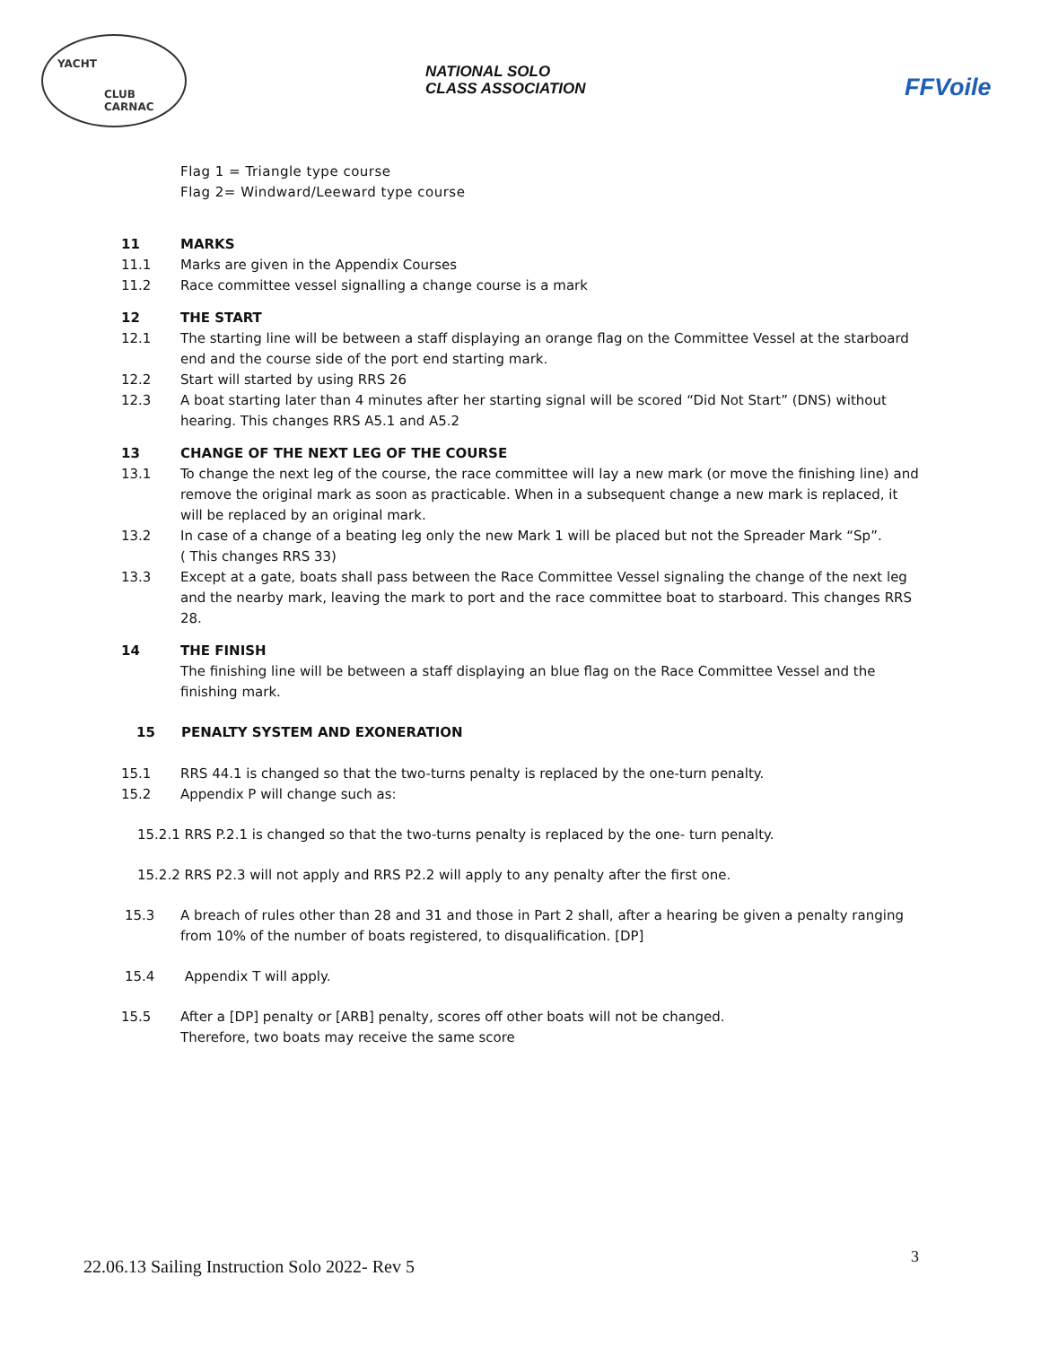YACHT
CLUB CARNAC
NATIONAL SOLO
CLASS ASSOCIATION
FFVoile
Flag 1 = Triangle type course
Flag 2= Windward/Leeward type course
11 MARKS
11.1 Marks are given in the Appendix Courses
11.2 Race committee vessel signalling a change course is a mark
12 THE START
12.1 The starting line will be between a staff displaying an orange flag on the Committee Vessel at the starboard end and the course side of the port end starting mark.
12.2 Start will started by using RRS 26
12.3 A boat starting later than 4 minutes after her starting signal will be scored “Did Not Start” (DNS) without hearing. This changes RRS A5.1 and A5.2
13 CHANGE OF THE NEXT LEG OF THE COURSE
13.1 To change the next leg of the course, the race committee will lay a new mark (or move the finishing line) and remove the original mark as soon as practicable. When in a subsequent change a new mark is replaced, it will be replaced by an original mark.
13.2 In case of a change of a beating leg only the new Mark 1 will be placed but not the Spreader Mark “Sp”.
( This changes RRS 33)
13.3 Except at a gate, boats shall pass between the Race Committee Vessel signaling the change of the next leg and the nearby mark, leaving the mark to port and the race committee boat to starboard. This changes RRS 28.
14 THE FINISH
The finishing line will be between a staff displaying an blue flag on the Race Committee Vessel and the finishing mark.
15 PENALTY SYSTEM AND EXONERATION
15.1 RRS 44.1 is changed so that the two-turns penalty is replaced by the one-turn penalty.
15.2 Appendix P will change such as:
15.2.1 RRS P.2.1 is changed so that the two-turns penalty is replaced by the one- turn penalty.
15.2.2 RRS P2.3 will not apply and RRS P2.2 will apply to any penalty after the first one.
15.3 A breach of rules other than 28 and 31 and those in Part 2 shall, after a hearing be given a penalty ranging from 10% of the number of boats registered, to disqualification. [DP]
15.4 Appendix T will apply.
15.5 After a [DP] penalty or [ARB] penalty, scores off other boats will not be changed.
Therefore, two boats may receive the same score
3
22.06.13 Sailing Instruction Solo 2022- Rev 5